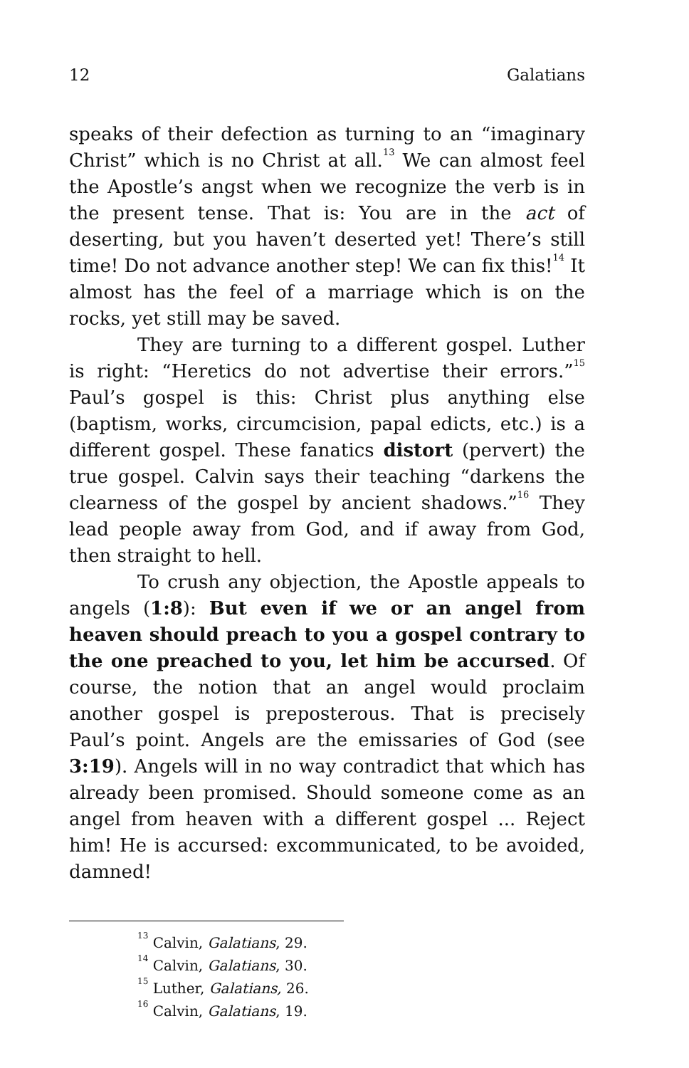12 Galatians
speaks of their defection as turning to an “imaginary Christ” which is no Christ at all.<sup>13</sup> We can almost feel the Apostle’s angst when we recognize the verb is in the present tense. That is: You are in the act of deserting, but you haven’t deserted yet! There’s still time! Do not advance another step! We can fix this!<sup>14</sup> It almost has the feel of a marriage which is on the rocks, yet still may be saved.
They are turning to a different gospel. Luther is right: “Heretics do not advertise their errors.”<sup>15</sup> Paul’s gospel is this: Christ plus anything else (baptism, works, circumcision, papal edicts, etc.) is a different gospel. These fanatics distort (pervert) the true gospel. Calvin says their teaching “darkens the clearness of the gospel by ancient shadows.”<sup>16</sup> They lead people away from God, and if away from God, then straight to hell.
To crush any objection, the Apostle appeals to angels (1:8): But even if we or an angel from heaven should preach to you a gospel contrary to the one preached to you, let him be accursed. Of course, the notion that an angel would proclaim another gospel is preposterous. That is precisely Paul’s point. Angels are the emissaries of God (see 3:19). Angels will in no way contradict that which has already been promised. Should someone come as an angel from heaven with a different gospel ... Reject him! He is accursed: excommunicated, to be avoided, damned!
<sup>13</sup> Calvin, Galatians, 29.
<sup>14</sup> Calvin, Galatians, 30.
<sup>15</sup> Luther, Galatians, 26.
<sup>16</sup> Calvin, Galatians, 19.